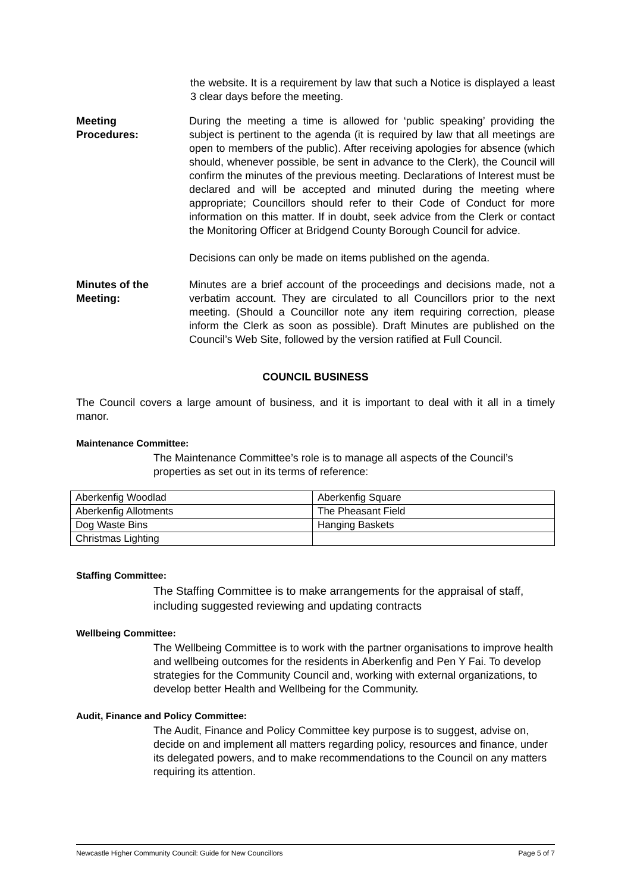the website. It is a requirement by law that such a Notice is displayed a least 3 clear days before the meeting.
Meeting
Procedures:
During the meeting a time is allowed for ‘public speaking’ providing the subject is pertinent to the agenda (it is required by law that all meetings are open to members of the public). After receiving apologies for absence (which should, whenever possible, be sent in advance to the Clerk), the Council will confirm the minutes of the previous meeting. Declarations of Interest must be declared and will be accepted and minuted during the meeting where appropriate; Councillors should refer to their Code of Conduct for more information on this matter. If in doubt, seek advice from the Clerk or contact the Monitoring Officer at Bridgend County Borough Council for advice.
Decisions can only be made on items published on the agenda.
Minutes of the
Meeting:
Minutes are a brief account of the proceedings and decisions made, not a verbatim account. They are circulated to all Councillors prior to the next meeting. (Should a Councillor note any item requiring correction, please inform the Clerk as soon as possible). Draft Minutes are published on the Council’s Web Site, followed by the version ratified at Full Council.
COUNCIL BUSINESS
The Council covers a large amount of business, and it is important to deal with it all in a timely manor.
Maintenance Committee:
The Maintenance Committee’s role is to manage all aspects of the Council’s properties as set out in its terms of reference:
| Aberkenfig Woodlad | Aberkenfig Square |
| Aberkenfig Allotments | The Pheasant Field |
| Dog Waste Bins | Hanging Baskets |
| Christmas Lighting | |
Staffing Committee:
The Staffing Committee is to make arrangements for the appraisal of staff, including suggested reviewing and updating contracts
Wellbeing Committee:
The Wellbeing Committee is to work with the partner organisations to improve health and wellbeing outcomes for the residents in Aberkenfig and Pen Y Fai. To develop strategies for the Community Council and, working with external organizations, to develop better Health and Wellbeing for the Community.
Audit, Finance and Policy Committee:
The Audit, Finance and Policy Committee key purpose is to suggest, advise on, decide on and implement all matters regarding policy, resources and finance, under its delegated powers, and to make recommendations to the Council on any matters requiring its attention.
Newcastle Higher Community Council: Guide for New Councillors Page 5 of 7